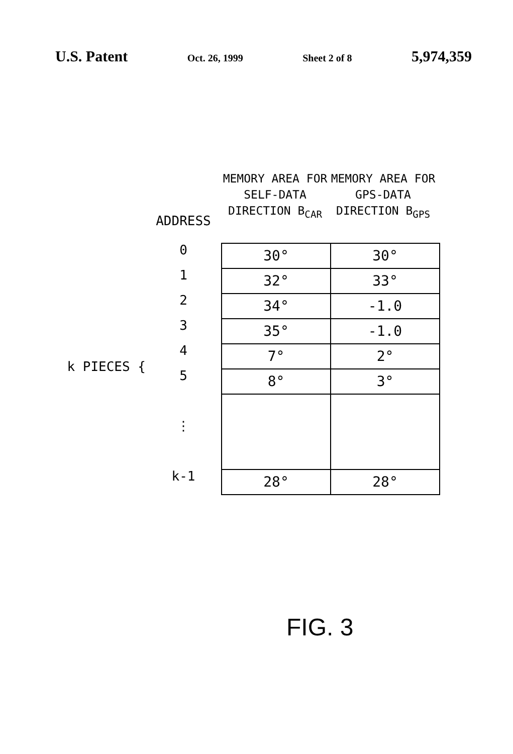U.S. Patent Oct. 26, 1999 Sheet 2 of 8 5,974,359
k PIECES {
ADDRESS
0
1
2
3
4
5
⋮
k-1
MEMORY AREA FOR SELF-DATA DIRECTION B<sub>CAR</sub>
MEMORY AREA FOR GPS-DATA DIRECTION B<sub>GPS</sub>
| 30° | 30° |
| 32° | 33° |
| 34° | -1.0 |
| 35° | -1.0 |
| 7° | 2° |
| 8° | 3° |
| 28° | 28° |
FIG. 3